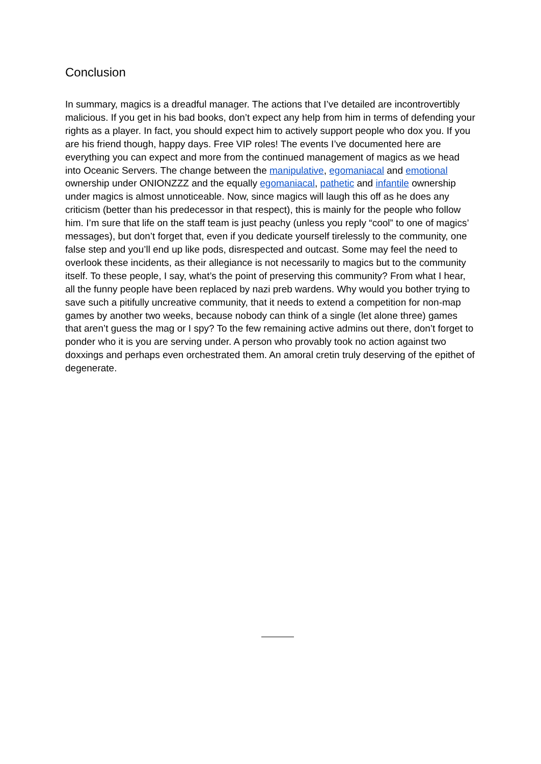Conclusion
In summary, magics is a dreadful manager. The actions that I’ve detailed are incontrovertibly malicious. If you get in his bad books, don’t expect any help from him in terms of defending your rights as a player. In fact, you should expect him to actively support people who dox you. If you are his friend though, happy days. Free VIP roles! The events I’ve documented here are everything you can expect and more from the continued management of magics as we head into Oceanic Servers. The change between the manipulative, egomaniacal and emotional ownership under ONIONZZZ and the equally egomaniacal, pathetic and infantile ownership under magics is almost unnoticeable. Now, since magics will laugh this off as he does any criticism (better than his predecessor in that respect), this is mainly for the people who follow him. I’m sure that life on the staff team is just peachy (unless you reply “cool” to one of magics’ messages), but don’t forget that, even if you dedicate yourself tirelessly to the community, one false step and you’ll end up like pods, disrespected and outcast. Some may feel the need to overlook these incidents, as their allegiance is not necessarily to magics but to the community itself. To these people, I say, what’s the point of preserving this community? From what I hear, all the funny people have been replaced by nazi preb wardens. Why would you bother trying to save such a pitifully uncreative community, that it needs to extend a competition for non-map games by another two weeks, because nobody can think of a single (let alone three) games that aren’t guess the mag or I spy? To the few remaining active admins out there, don’t forget to ponder who it is you are serving under. A person who provably took no action against two doxxings and perhaps even orchestrated them. An amoral cretin truly deserving of the epithet of degenerate.